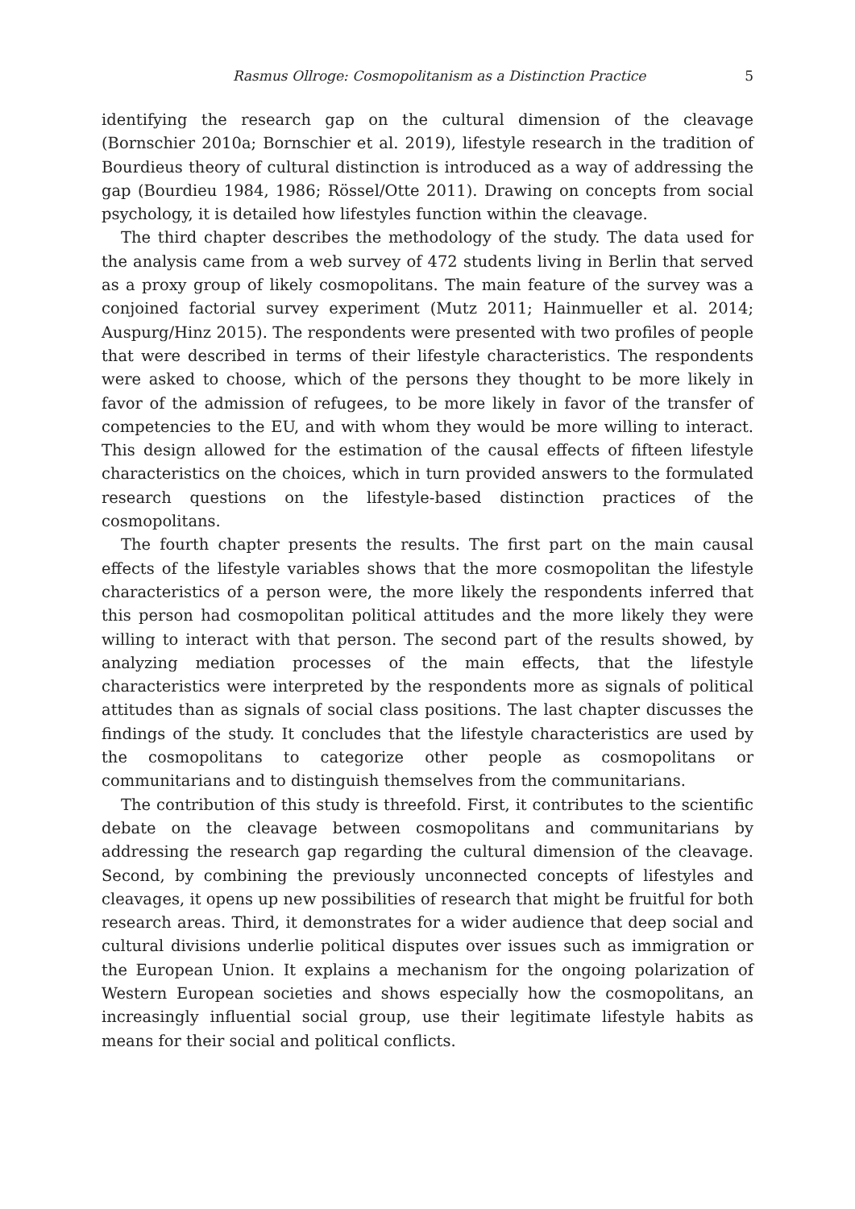Rasmus Ollroge: Cosmopolitanism as a Distinction Practice 5
identifying the research gap on the cultural dimension of the cleavage (Bornschier 2010a; Bornschier et al. 2019), lifestyle research in the tradition of Bourdieus theory of cultural distinction is introduced as a way of addressing the gap (Bourdieu 1984, 1986; Rössel/Otte 2011). Drawing on concepts from social psychology, it is detailed how lifestyles function within the cleavage.
The third chapter describes the methodology of the study. The data used for the analysis came from a web survey of 472 students living in Berlin that served as a proxy group of likely cosmopolitans. The main feature of the survey was a conjoined factorial survey experiment (Mutz 2011; Hainmueller et al. 2014; Auspurg/Hinz 2015). The respondents were presented with two profiles of people that were described in terms of their lifestyle characteristics. The respondents were asked to choose, which of the persons they thought to be more likely in favor of the admission of refugees, to be more likely in favor of the transfer of competencies to the EU, and with whom they would be more willing to interact. This design allowed for the estimation of the causal effects of fifteen lifestyle characteristics on the choices, which in turn provided answers to the formulated research questions on the lifestyle-based distinction practices of the cosmopolitans.
The fourth chapter presents the results. The first part on the main causal effects of the lifestyle variables shows that the more cosmopolitan the lifestyle characteristics of a person were, the more likely the respondents inferred that this person had cosmopolitan political attitudes and the more likely they were willing to interact with that person. The second part of the results showed, by analyzing mediation processes of the main effects, that the lifestyle characteristics were interpreted by the respondents more as signals of political attitudes than as signals of social class positions. The last chapter discusses the findings of the study. It concludes that the lifestyle characteristics are used by the cosmopolitans to categorize other people as cosmopolitans or communitarians and to distinguish themselves from the communitarians.
The contribution of this study is threefold. First, it contributes to the scientific debate on the cleavage between cosmopolitans and communitarians by addressing the research gap regarding the cultural dimension of the cleavage. Second, by combining the previously unconnected concepts of lifestyles and cleavages, it opens up new possibilities of research that might be fruitful for both research areas. Third, it demonstrates for a wider audience that deep social and cultural divisions underlie political disputes over issues such as immigration or the European Union. It explains a mechanism for the ongoing polarization of Western European societies and shows especially how the cosmopolitans, an increasingly influential social group, use their legitimate lifestyle habits as means for their social and political conflicts.